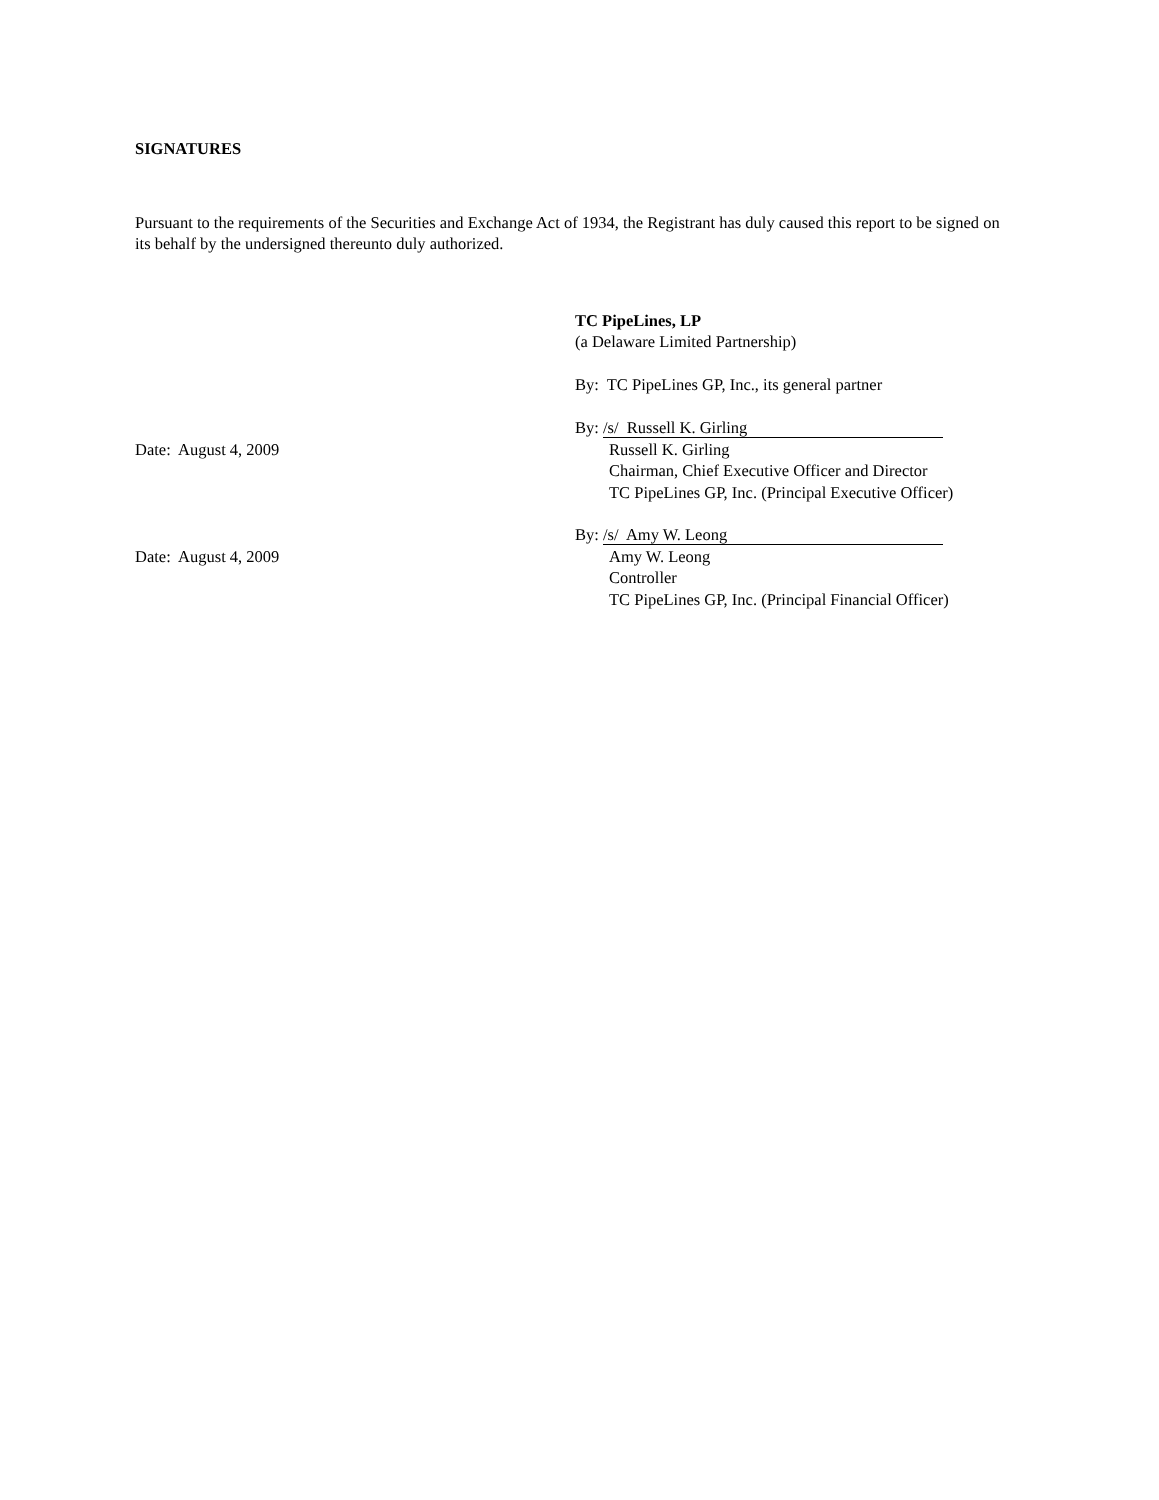SIGNATURES
Pursuant to the requirements of the Securities and Exchange Act of 1934, the Registrant has duly caused this report to be signed on its behalf by the undersigned thereunto duly authorized.
TC PipeLines, LP
(a Delaware Limited Partnership)
By: TC PipeLines GP, Inc., its general partner
By: /s/ Russell K. Girling
Date: August 4, 2009 Russell K. Girling
Chairman, Chief Executive Officer and Director
TC PipeLines GP, Inc. (Principal Executive Officer)
By: /s/ Amy W. Leong
Date: August 4, 2009 Amy W. Leong
Controller
TC PipeLines GP, Inc. (Principal Financial Officer)